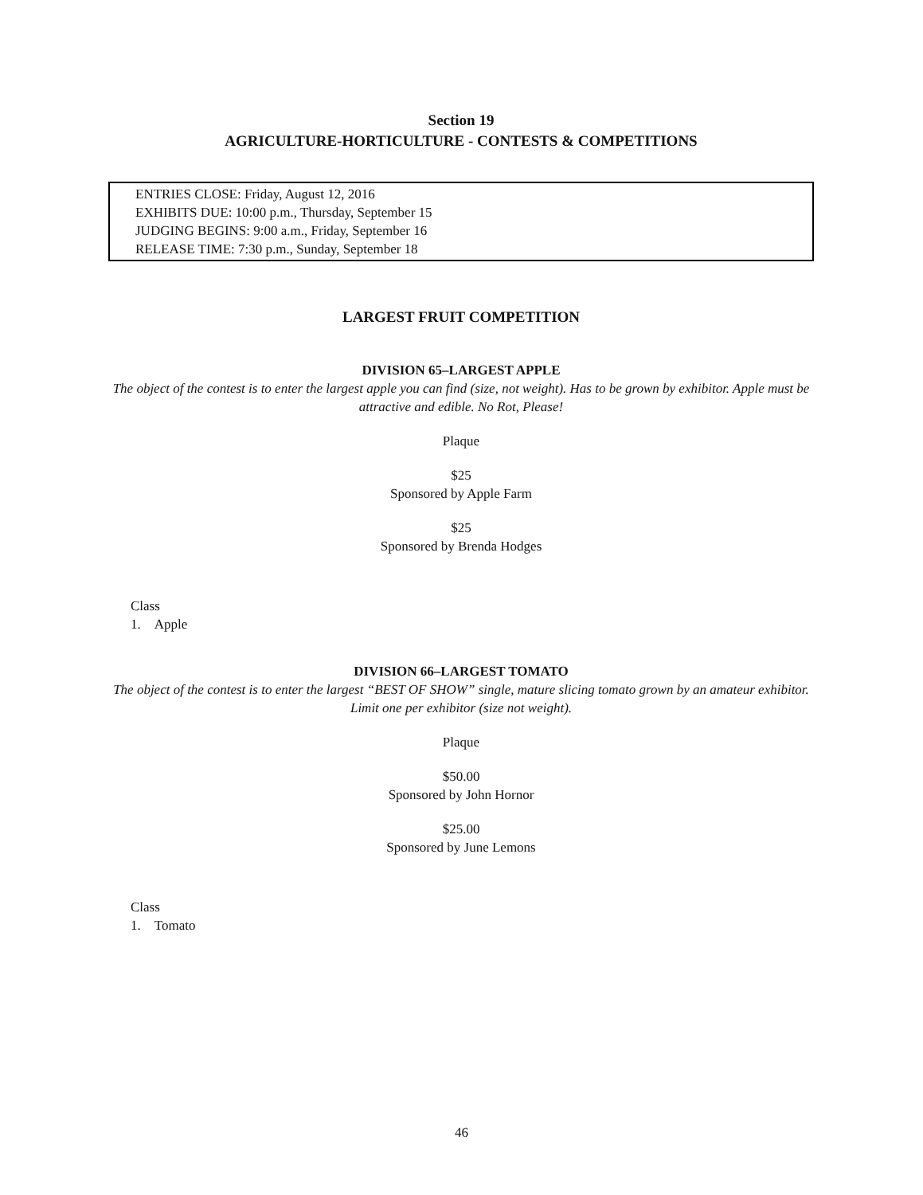Section 19
AGRICULTURE-HORTICULTURE - CONTESTS & COMPETITIONS
ENTRIES CLOSE: Friday, August 12, 2016
EXHIBITS DUE: 10:00 p.m., Thursday, September 15
JUDGING BEGINS: 9:00 a.m., Friday, September 16
RELEASE TIME: 7:30 p.m., Sunday, September 18
LARGEST FRUIT COMPETITION
DIVISION 65–LARGEST APPLE
The object of the contest is to enter the largest apple you can find (size, not weight). Has to be grown by exhibitor. Apple must be attractive and edible. No Rot, Please!
Plaque
$25
Sponsored by Apple Farm
$25
Sponsored by Brenda Hodges
Class
1. Apple
DIVISION 66–LARGEST TOMATO
The object of the contest is to enter the largest “BEST OF SHOW” single, mature slicing tomato grown by an amateur exhibitor. Limit one per exhibitor (size not weight).
Plaque
$50.00
Sponsored by John Hornor
$25.00
Sponsored by June Lemons
Class
1. Tomato
46